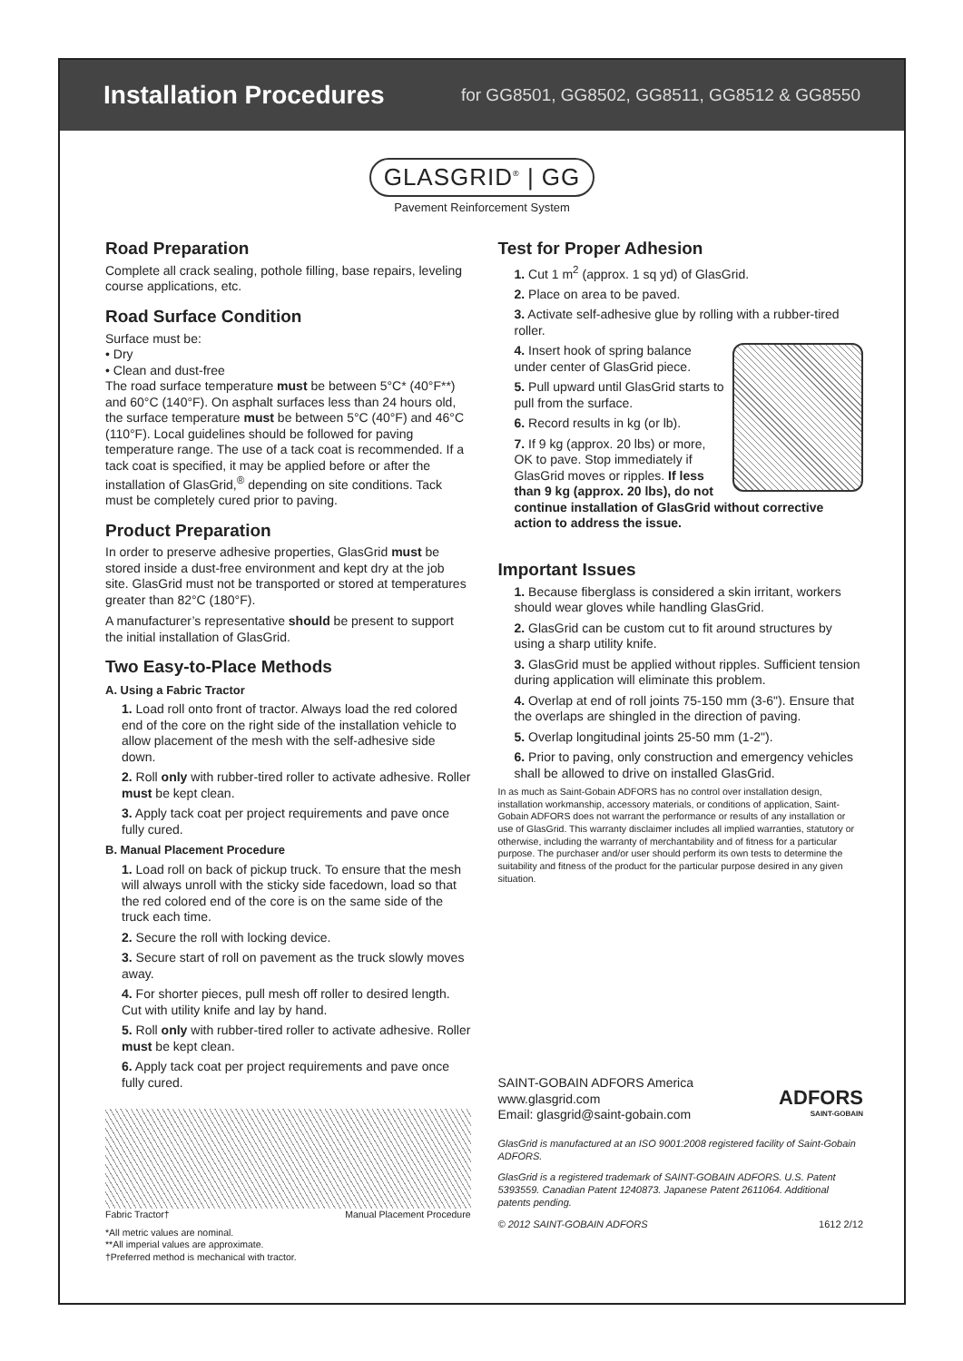Installation Procedures
for GG8501, GG8502, GG8511, GG8512 & GG8550
GLASGRID<sup>®</sup> | GG
Pavement Reinforcement System
Road Preparation
Complete all crack sealing, pothole filling, base repairs, leveling course applications, etc.
Road Surface Condition
Surface must be:
• Dry
• Clean and dust-free
The road surface temperature must be between 5°C* (40°F**) and 60°C (140°F). On asphalt surfaces less than 24 hours old, the surface temperature must be between 5°C (40°F) and 46°C (110°F). Local guidelines should be followed for paving temperature range. The use of a tack coat is recommended. If a tack coat is specified, it may be applied before or after the installation of GlasGrid,<sup>®</sup> depending on site conditions. Tack must be completely cured prior to paving.
Product Preparation
In order to preserve adhesive properties, GlasGrid must be stored inside a dust-free environment and kept dry at the job site. GlasGrid must not be transported or stored at temperatures greater than 82°C (180°F).
A manufacturer’s representative should be present to support the initial installation of GlasGrid.
Two Easy-to-Place Methods
A. Using a Fabric Tractor
1. Load roll onto front of tractor. Always load the red colored end of the core on the right side of the installation vehicle to allow placement of the mesh with the self-adhesive side down.
2. Roll only with rubber-tired roller to activate adhesive. Roller must be kept clean.
3. Apply tack coat per project requirements and pave once fully cured.
B. Manual Placement Procedure
1. Load roll on back of pickup truck. To ensure that the mesh will always unroll with the sticky side facedown, load so that the red colored end of the core is on the same side of the truck each time.
2. Secure the roll with locking device.
3. Secure start of roll on pavement as the truck slowly moves away.
4. For shorter pieces, pull mesh off roller to desired length. Cut with utility knife and lay by hand.
5. Roll only with rubber-tired roller to activate adhesive. Roller must be kept clean.
6. Apply tack coat per project requirements and pave once fully cured.
Fabric Tractor† Manual Placement Procedure
*All metric values are nominal.
**All imperial values are approximate.
†Preferred method is mechanical with tractor.
Test for Proper Adhesion
1. Cut 1 m<sup>2</sup> (approx. 1 sq yd) of GlasGrid.
2. Place on area to be paved.
3. Activate self-adhesive glue by rolling with a rubber-tired roller.
4. Insert hook of spring balance under center of GlasGrid piece.
5. Pull upward until GlasGrid starts to pull from the surface.
6. Record results in kg (or lb).
7. If 9 kg (approx. 20 lbs) or more, OK to pave. Stop immediately if GlasGrid moves or ripples. If less than 9 kg (approx. 20 lbs), do not continue installation of GlasGrid without corrective action to address the issue.
Important Issues
1. Because fiberglass is considered a skin irritant, workers should wear gloves while handling GlasGrid.
2. GlasGrid can be custom cut to fit around structures by using a sharp utility knife.
3. GlasGrid must be applied without ripples. Sufficient tension during application will eliminate this problem.
4. Overlap at end of roll joints 75-150 mm (3-6"). Ensure that the overlaps are shingled in the direction of paving.
5. Overlap longitudinal joints 25-50 mm (1-2").
6. Prior to paving, only construction and emergency vehicles shall be allowed to drive on installed GlasGrid.
In as much as Saint-Gobain ADFORS has no control over installation design, installation workmanship, accessory materials, or conditions of application, Saint-Gobain ADFORS does not warrant the performance or results of any installation or use of GlasGrid. This warranty disclaimer includes all implied warranties, statutory or otherwise, including the warranty of merchantability and of fitness for a particular purpose. The purchaser and/or user should perform its own tests to determine the suitability and fitness of the product for the particular purpose desired in any given situation.
SAINT-GOBAIN ADFORS America
www.glasgrid.com
Email: glasgrid@saint-gobain.com
ADFORS
SAINT-GOBAIN
GlasGrid is manufactured at an ISO 9001:2008 registered facility of Saint-Gobain ADFORS.
GlasGrid is a registered trademark of SAINT-GOBAIN ADFORS. U.S. Patent 5393559. Canadian Patent 1240873. Japanese Patent 2611064. Additional patents pending.
© 2012 SAINT-GOBAIN ADFORS 1612 2/12